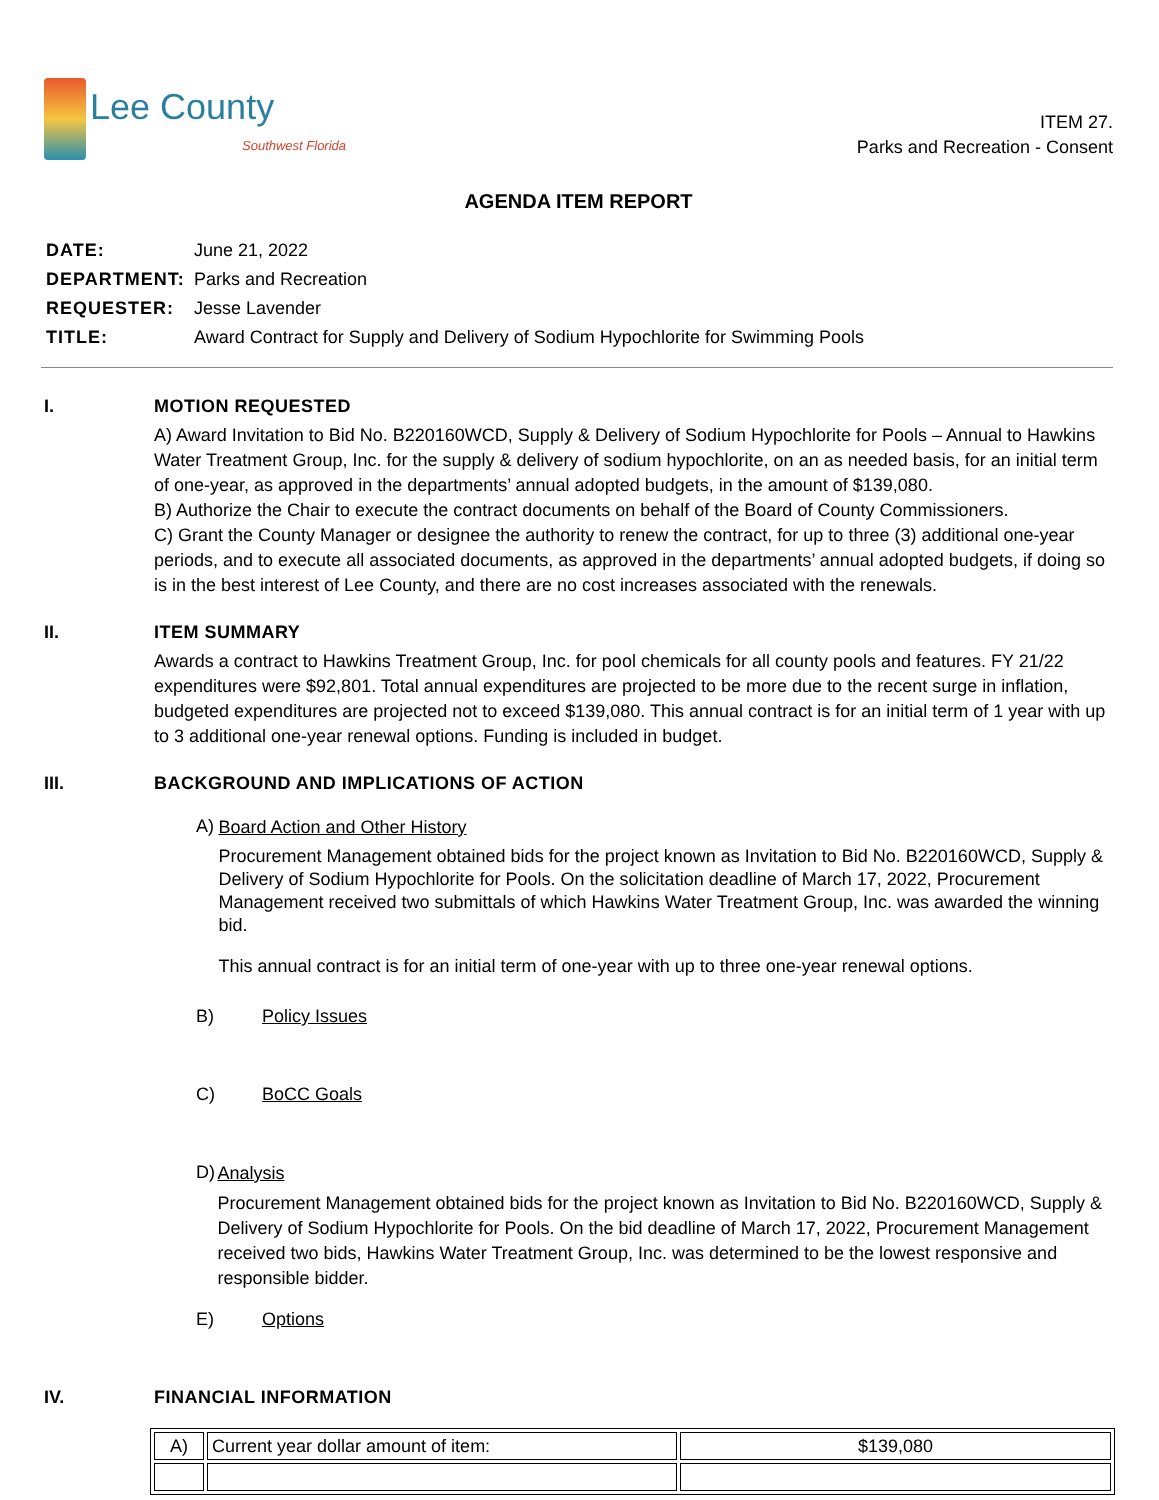Lee County
Southwest Florida
ITEM 27.
Parks and Recreation - Consent
AGENDA ITEM REPORT
| DATE: | June 21, 2022 |
| DEPARTMENT: | Parks and Recreation |
| REQUESTER: | Jesse Lavender |
| TITLE: | Award Contract for Supply and Delivery of Sodium Hypochlorite for Swimming Pools |
I. MOTION REQUESTED
A) Award Invitation to Bid No. B220160WCD, Supply & Delivery of Sodium Hypochlorite for Pools – Annual to Hawkins Water Treatment Group, Inc. for the supply & delivery of sodium hypochlorite, on an as needed basis, for an initial term of one-year, as approved in the departments’ annual adopted budgets, in the amount of $139,080.
B) Authorize the Chair to execute the contract documents on behalf of the Board of County Commissioners.
C) Grant the County Manager or designee the authority to renew the contract, for up to three (3) additional one-year periods, and to execute all associated documents, as approved in the departments’ annual adopted budgets, if doing so is in the best interest of Lee County, and there are no cost increases associated with the renewals.
II. ITEM SUMMARY
Awards a contract to Hawkins Treatment Group, Inc. for pool chemicals for all county pools and features. FY 21/22 expenditures were $92,801. Total annual expenditures are projected to be more due to the recent surge in inflation, budgeted expenditures are projected not to exceed $139,080. This annual contract is for an initial term of 1 year with up to 3 additional one-year renewal options. Funding is included in budget.
III. BACKGROUND AND IMPLICATIONS OF ACTION
A)
Board Action and Other History
Procurement Management obtained bids for the project known as Invitation to Bid No. B220160WCD, Supply & Delivery of Sodium Hypochlorite for Pools. On the solicitation deadline of March 17, 2022, Procurement Management received two submittals of which Hawkins Water Treatment Group, Inc. was awarded the winning bid.
This annual contract is for an initial term of one-year with up to three one-year renewal options.
B) Policy Issues
C) BoCC Goals
D)
Analysis
Procurement Management obtained bids for the project known as Invitation to Bid No. B220160WCD, Supply & Delivery of Sodium Hypochlorite for Pools. On the bid deadline of March 17, 2022, Procurement Management received two bids, Hawkins Water Treatment Group, Inc. was determined to be the lowest responsive and responsible bidder.
E) Options
IV. FINANCIAL INFORMATION
| A) | Current year dollar amount of item: | $139,080 |